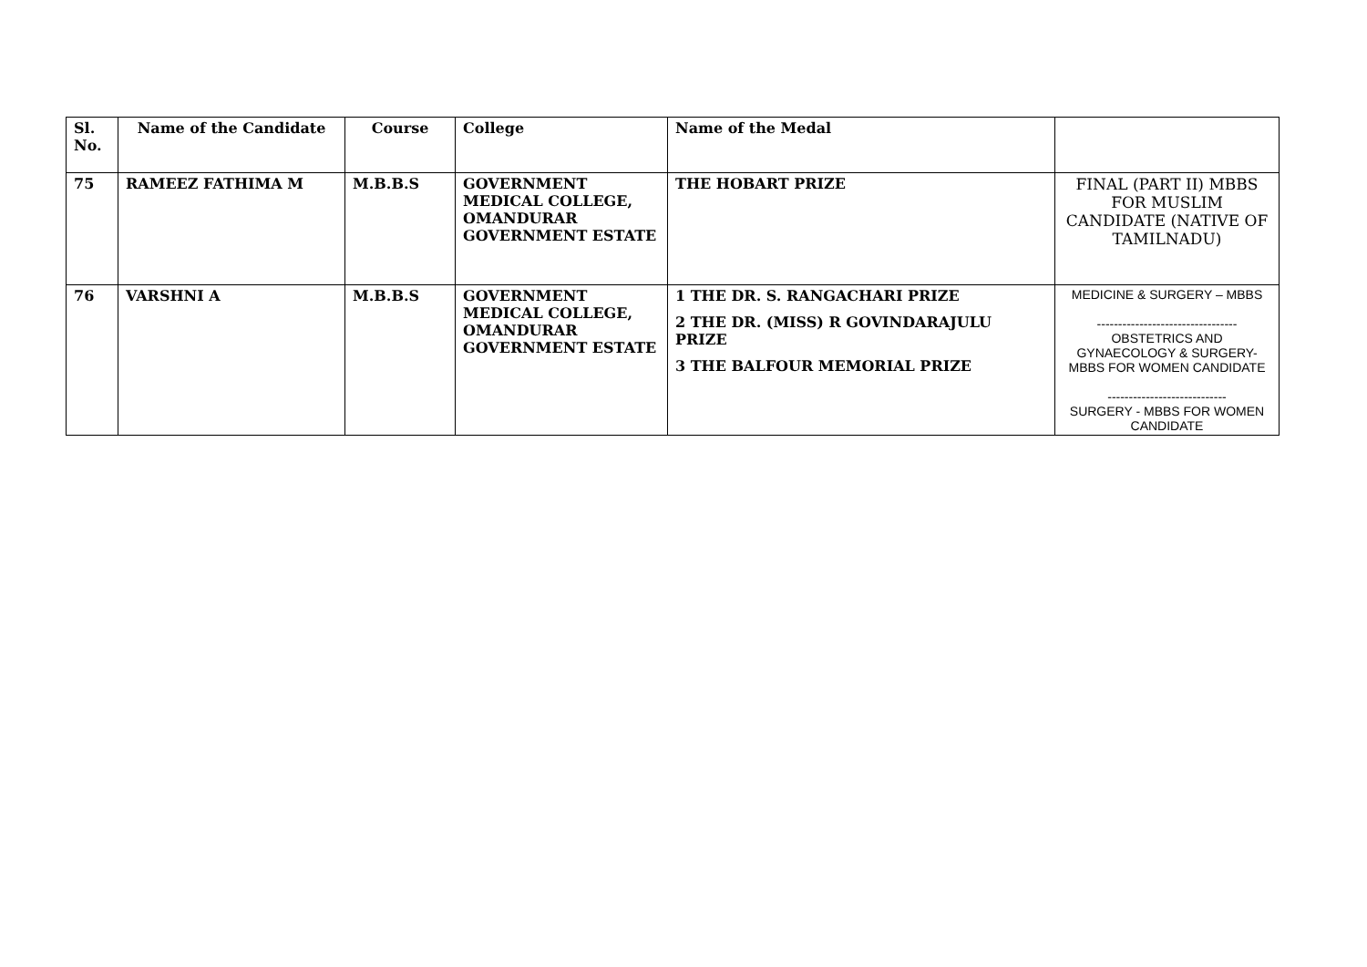| Sl. No. | Name of the Candidate | Course | College | Name of the Medal | |
| --- | --- | --- | --- | --- | --- |
| 75 | RAMEEZ FATHIMA M | M.B.B.S | GOVERNMENT MEDICAL COLLEGE, OMANDURAR GOVERNMENT ESTATE | THE HOBART PRIZE | FINAL (PART II) MBBS FOR MUSLIM CANDIDATE (NATIVE OF TAMILNADU) |
| 76 | VARSHNI A | M.B.B.S | GOVERNMENT MEDICAL COLLEGE, OMANDURAR GOVERNMENT ESTATE | 1 THE DR. S. RANGACHARI PRIZE 2 THE DR. (MISS) R GOVINDARAJULU PRIZE 3 THE BALFOUR MEMORIAL PRIZE | MEDICINE & SURGERY – MBBS --------------------------------- OBSTETRICS AND GYNAECOLOGY & SURGERY- MBBS FOR WOMEN CANDIDATE ---------------------------- SURGERY - MBBS FOR WOMEN CANDIDATE |